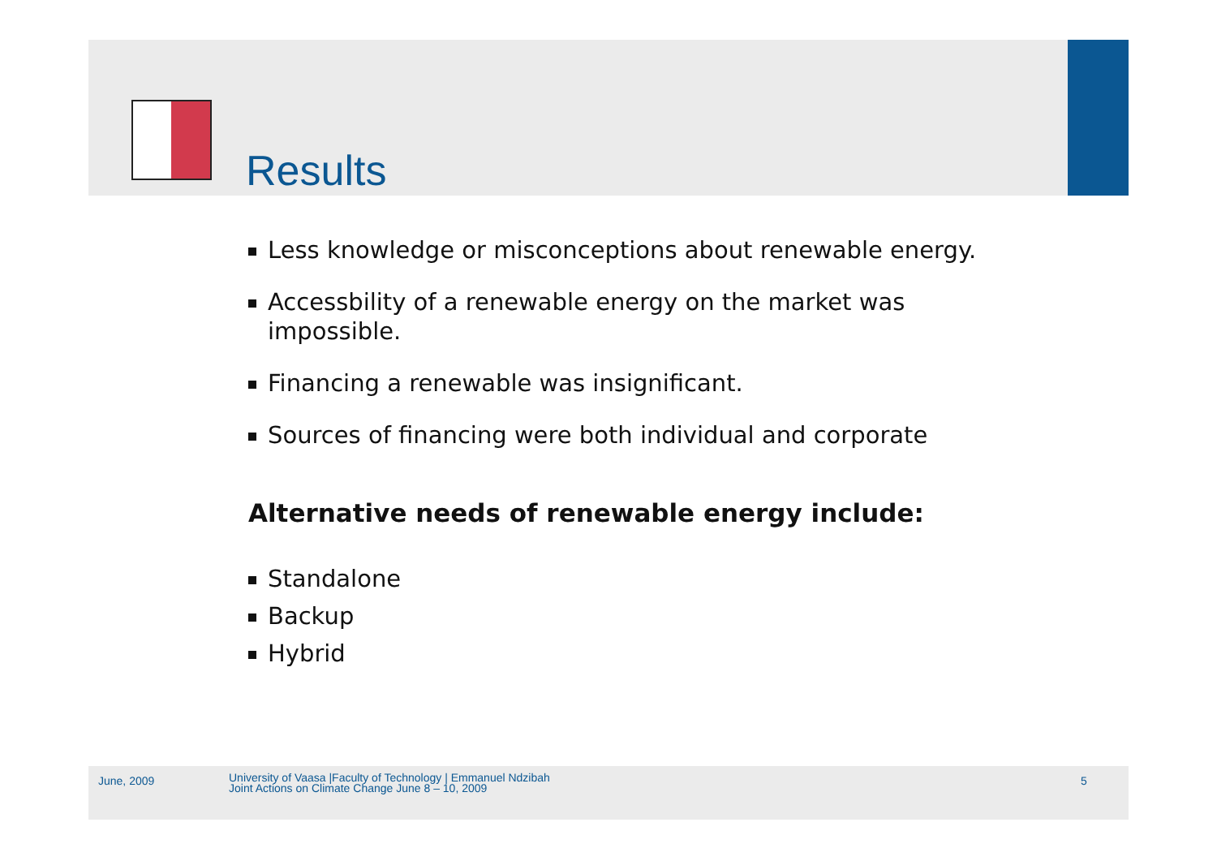Results
Less knowledge or misconceptions about renewable energy.
Accessbility of a renewable energy on the market was
impossible.
Financing a renewable was insignificant.
Sources of financing were both individual and corporate
Alternative needs of renewable energy include:
Standalone
Backup
Hybrid
June, 2009
University of Vaasa |Faculty of Technology | Emmanuel Ndzibah
Joint Actions on Climate Change June 8 – 10, 2009
5